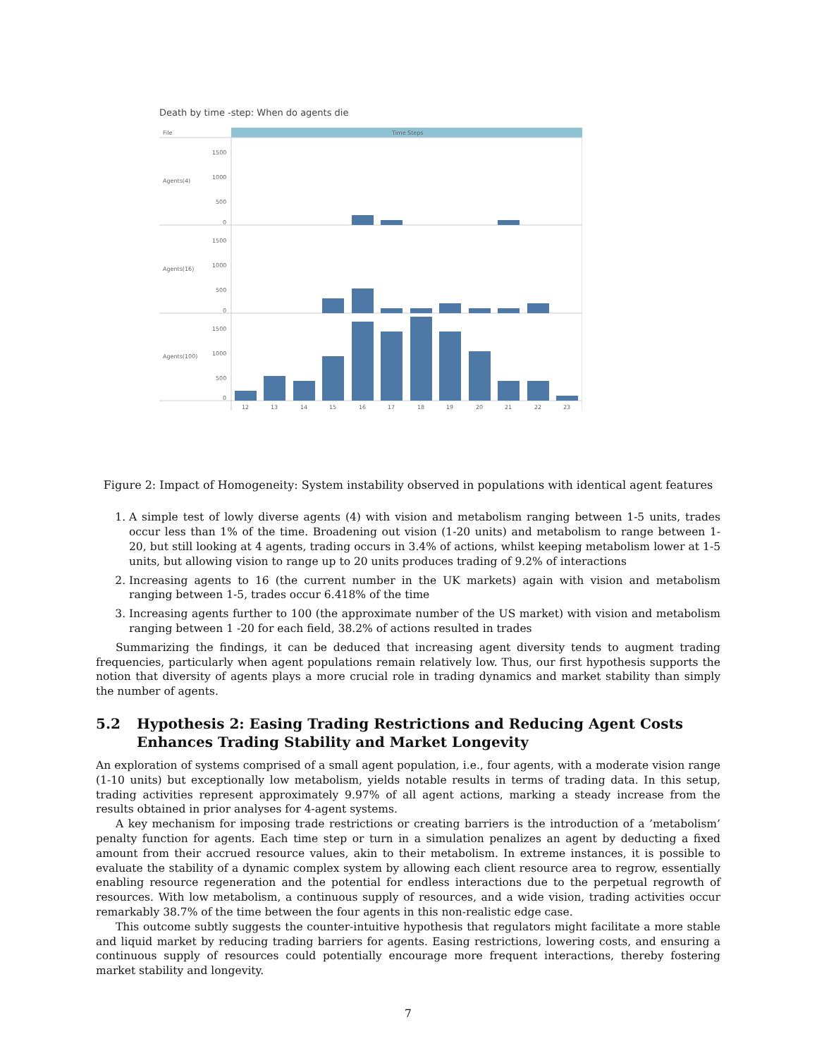Death by time -step: When do agents die
File
Time Steps
Agents(4)
Agents(16)
Agents(100)
1500
1000
500
0
1500
1000
500
0
1500
1000
500
0
12
13
14
15
16
17
18
19
20
21
22
23
Figure 2: Impact of Homogeneity: System instability observed in populations with identical agent features
1. A simple test of lowly diverse agents (4) with vision and metabolism ranging between 1-5 units, trades occur less than 1% of the time. Broadening out vision (1-20 units) and metabolism to range between 1- 20, but still looking at 4 agents, trading occurs in 3.4% of actions, whilst keeping metabolism lower at 1-5 units, but allowing vision to range up to 20 units produces trading of 9.2% of interactions
2. Increasing agents to 16 (the current number in the UK markets) again with vision and metabolism ranging between 1-5, trades occur 6.418% of the time
3. Increasing agents further to 100 (the approximate number of the US market) with vision and metabolism ranging between 1 -20 for each field, 38.2% of actions resulted in trades
Summarizing the findings, it can be deduced that increasing agent diversity tends to augment trading frequencies, particularly when agent populations remain relatively low. Thus, our first hypothesis supports the notion that diversity of agents plays a more crucial role in trading dynamics and market stability than simply the number of agents.
5.2 Hypothesis 2: Easing Trading Restrictions and Reducing Agent Costs Enhances Trading Stability and Market Longevity
An exploration of systems comprised of a small agent population, i.e., four agents, with a moderate vision range (1-10 units) but exceptionally low metabolism, yields notable results in terms of trading data. In this setup, trading activities represent approximately 9.97% of all agent actions, marking a steady increase from the results obtained in prior analyses for 4-agent systems.
A key mechanism for imposing trade restrictions or creating barriers is the introduction of a ’metabolism’ penalty function for agents. Each time step or turn in a simulation penalizes an agent by deducting a fixed amount from their accrued resource values, akin to their metabolism. In extreme instances, it is possible to evaluate the stability of a dynamic complex system by allowing each client resource area to regrow, essentially enabling resource regeneration and the potential for endless interactions due to the perpetual regrowth of resources. With low metabolism, a continuous supply of resources, and a wide vision, trading activities occur remarkably 38.7% of the time between the four agents in this non-realistic edge case.
This outcome subtly suggests the counter-intuitive hypothesis that regulators might facilitate a more stable and liquid market by reducing trading barriers for agents. Easing restrictions, lowering costs, and ensuring a continuous supply of resources could potentially encourage more frequent interactions, thereby fostering market stability and longevity.
7